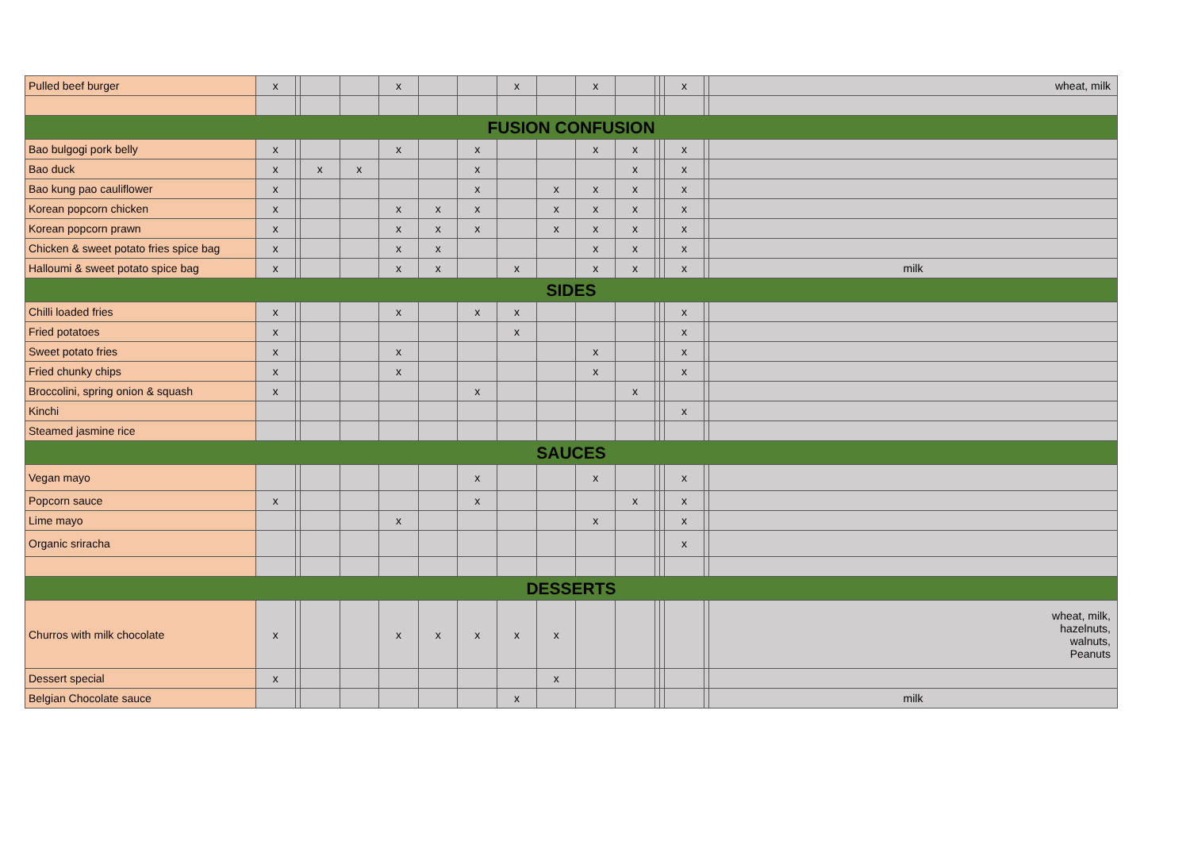| Pulled beef burger | x | | | | x | | | x | | x | | | | x | | wheat, milk |
| FUSION CONFUSION | | | | | | | | | | | | | | | | |
| Bao bulgogi pork belly | x | | | | x | | x | | | x | x | | | x | | |
| Bao duck | x | | x | x | | | x | | | | x | | | x | | |
| Bao kung pao cauliflower | x | | | | | | x | | x | x | x | | | x | | |
| Korean popcorn chicken | x | | | | x | x | x | | x | x | x | | | x | | |
| Korean popcorn prawn | x | | | | x | x | x | | x | x | x | | | x | | |
| Chicken & sweet potato fries spice bag | x | | | | x | x | | | | x | x | | | x | | |
| Halloumi & sweet potato spice bag | x | | | | x | x | | x | | x | x | | | x | | milk |
| SIDES | | | | | | | | | | | | | | | | |
| Chilli loaded fries | x | | | | x | | x | x | | | | | | x | | |
| Fried potatoes | x | | | | | | | x | | | | | | x | | |
| Sweet potato fries | x | | | | x | | | | | x | | | | x | | |
| Fried chunky chips | x | | | | x | | | | | x | | | | x | | |
| Broccolini, spring onion & squash | x | | | | | | x | | | | x | | | | | |
| Kinchi | | | | | | | | | | | | | | x | | |
| Steamed jasmine rice | | | | | | | | | | | | | | | | |
| SAUCES | | | | | | | | | | | | | | | | |
| Vegan mayo | | | | | | | x | | | x | | | | x | | |
| Popcorn sauce | x | | | | | | x | | | | x | | | x | | |
| Lime mayo | | | | | x | | | | | x | | | | x | | |
| Organic sriracha | | | | | | | | | | | | | | x | | |
| DESSERTS | | | | | | | | | | | | | | | | |
| Churros with milk chocolate | x | | | | x | x | x | x | x | | | | | | | wheat, milk, hazelnuts, walnuts, Peanuts |
| Dessert special | x | | | | | | | | x | | | | | | | |
| Belgian Chocolate sauce | | | | | | | | x | | | | | | | | milk |